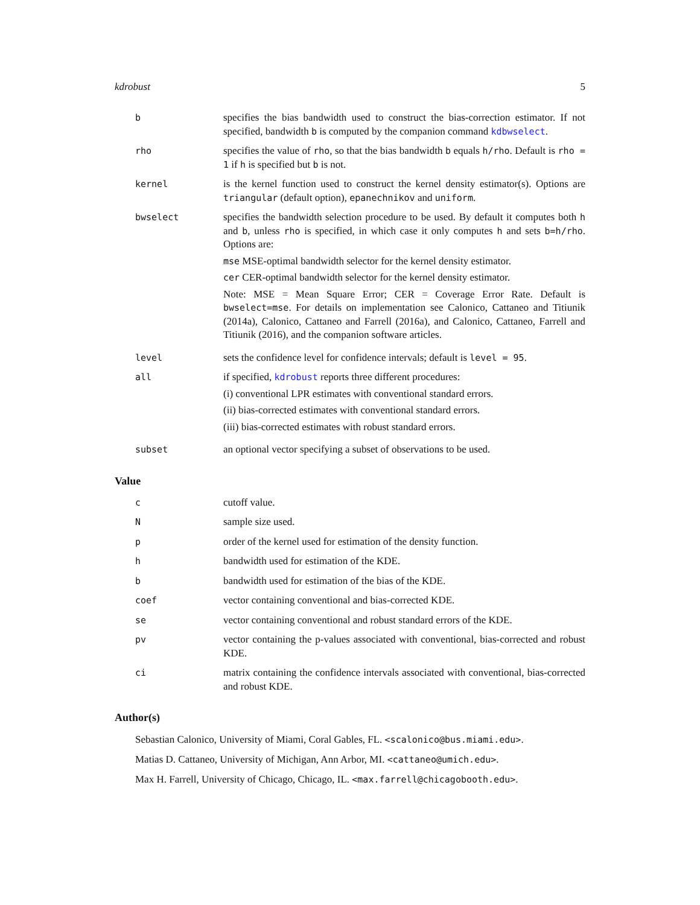kdrobust 5
b specifies the bias bandwidth used to construct the bias-correction estimator. If not specified, bandwidth b is computed by the companion command kdbwselect.
rho specifies the value of rho, so that the bias bandwidth b equals h/rho. Default is rho = 1 if h is specified but b is not.
kernel is the kernel function used to construct the kernel density estimator(s). Options are triangular (default option), epanechnikov and uniform.
bwselect specifies the bandwidth selection procedure to be used. By default it computes both h and b, unless rho is specified, in which case it only computes h and sets b=h/rho. Options are:
mse MSE-optimal bandwidth selector for the kernel density estimator.
cer CER-optimal bandwidth selector for the kernel density estimator.
Note: MSE = Mean Square Error; CER = Coverage Error Rate. Default is bwselect=mse. For details on implementation see Calonico, Cattaneo and Titiunik (2014a), Calonico, Cattaneo and Farrell (2016a), and Calonico, Cattaneo, Farrell and Titiunik (2016), and the companion software articles.
level sets the confidence level for confidence intervals; default is level = 95.
all if specified, kdrobust reports three different procedures:
(i) conventional LPR estimates with conventional standard errors.
(ii) bias-corrected estimates with conventional standard errors.
(iii) bias-corrected estimates with robust standard errors.
subset an optional vector specifying a subset of observations to be used.
Value
c cutoff value.
N sample size used.
p order of the kernel used for estimation of the density function.
h bandwidth used for estimation of the KDE.
b bandwidth used for estimation of the bias of the KDE.
coef vector containing conventional and bias-corrected KDE.
se vector containing conventional and robust standard errors of the KDE.
pv vector containing the p-values associated with conventional, bias-corrected and robust KDE.
ci matrix containing the confidence intervals associated with conventional, bias-corrected and robust KDE.
Author(s)
Sebastian Calonico, University of Miami, Coral Gables, FL. <scalonico@bus.miami.edu>.
Matias D. Cattaneo, University of Michigan, Ann Arbor, MI. <cattaneo@umich.edu>.
Max H. Farrell, University of Chicago, Chicago, IL. <max.farrell@chicagobooth.edu>.